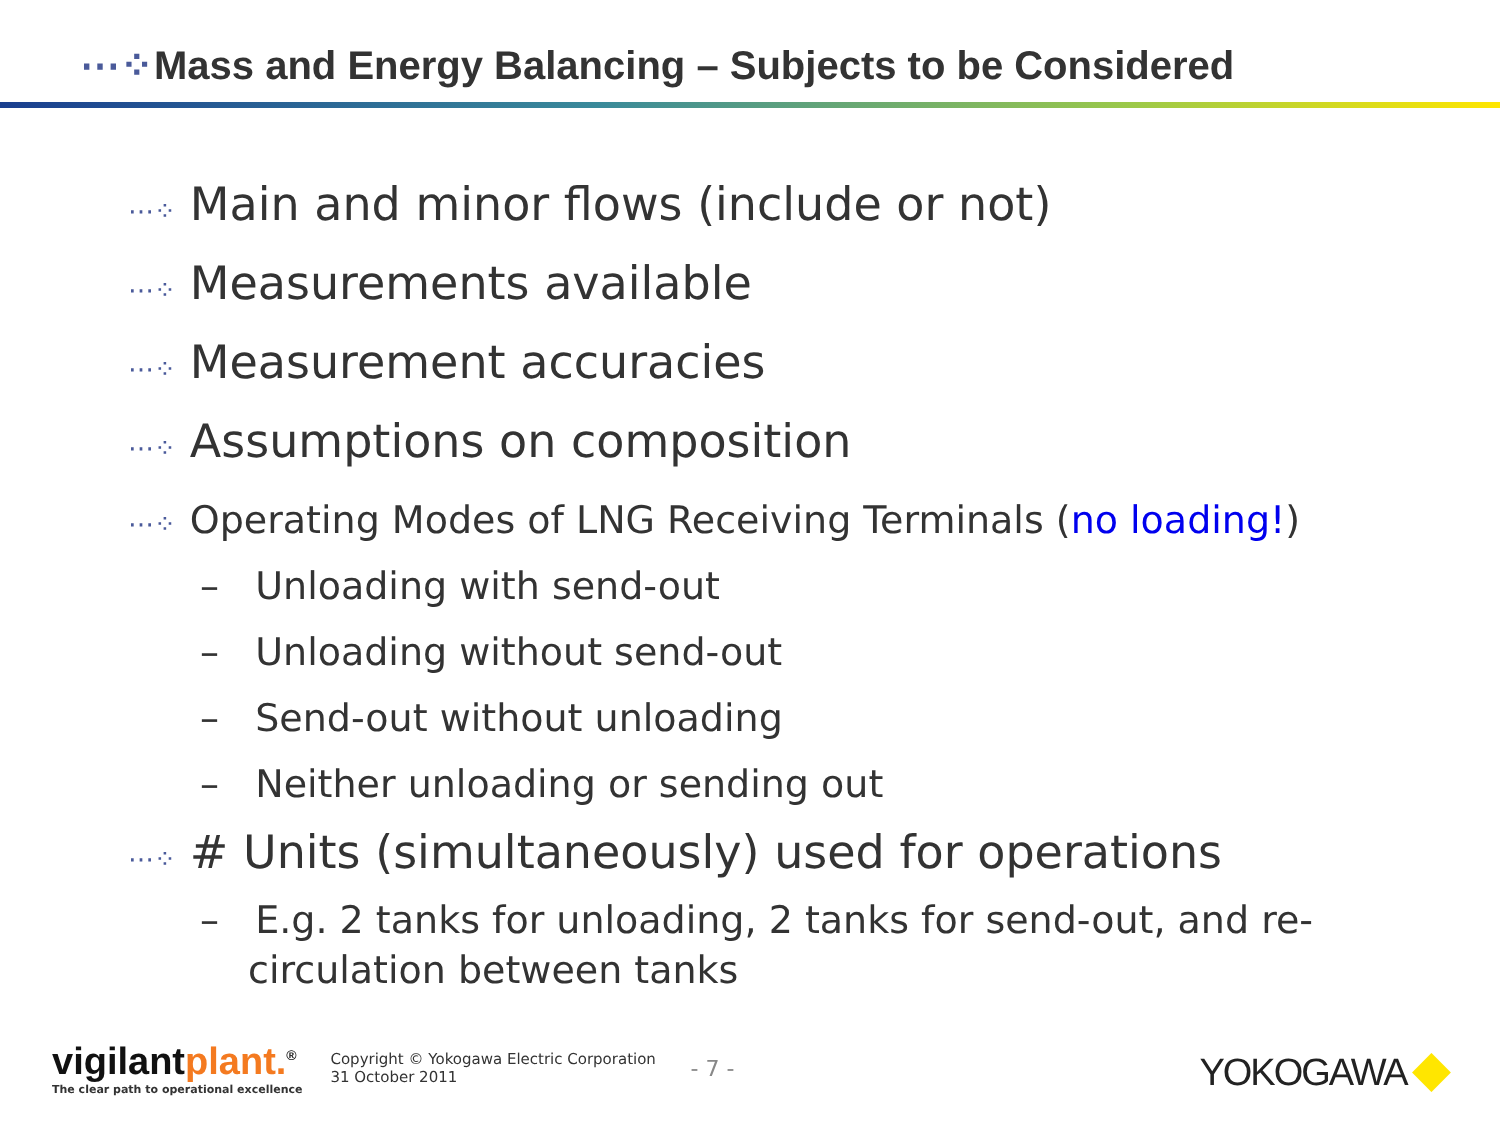⋯⁘Mass and Energy Balancing – Subjects to be Considered
⋯⁘ Main and minor flows (include or not)
⋯⁘ Measurements available
⋯⁘ Measurement accuracies
⋯⁘ Assumptions on composition
⋯⁘ Operating Modes of LNG Receiving Terminals (no loading!)
– Unloading with send-out
– Unloading without send-out
– Send-out without unloading
– Neither unloading or sending out
⋯⁘ # Units (simultaneously) used for operations
– E.g. 2 tanks for unloading, 2 tanks for send-out, and re-circulation between tanks
vigilantplant.<sup>®</sup>
The clear path to operational excellence
Copyright © Yokogawa Electric Corporation
31 October 2011
- 7 -
YOKOGAWA ◆